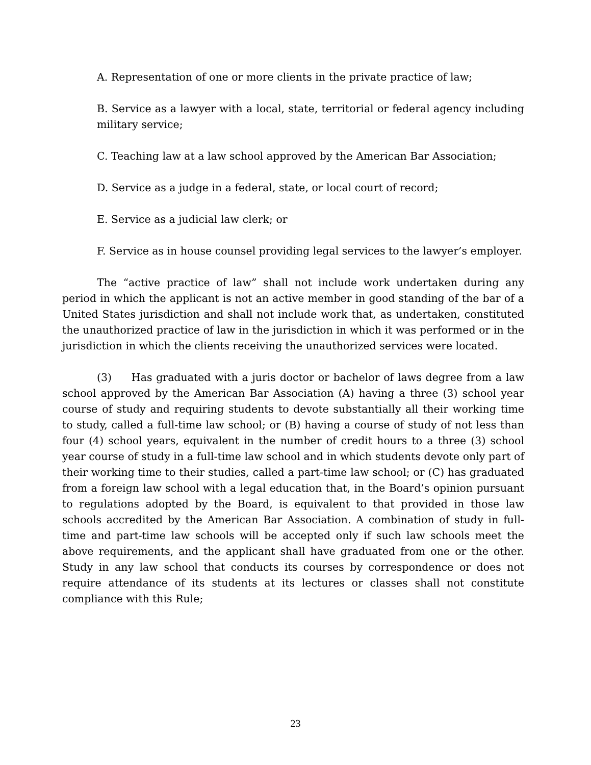A. Representation of one or more clients in the private practice of law;
B. Service as a lawyer with a local, state, territorial or federal agency including military service;
C. Teaching law at a law school approved by the American Bar Association;
D. Service as a judge in a federal, state, or local court of record;
E. Service as a judicial law clerk; or
F. Service as in house counsel providing legal services to the lawyer’s employer.
The “active practice of law” shall not include work undertaken during any period in which the applicant is not an active member in good standing of the bar of a United States jurisdiction and shall not include work that, as undertaken, constituted the unauthorized practice of law in the jurisdiction in which it was performed or in the jurisdiction in which the clients receiving the unauthorized services were located.
(3) Has graduated with a juris doctor or bachelor of laws degree from a law school approved by the American Bar Association (A) having a three (3) school year course of study and requiring students to devote substantially all their working time to study, called a full-time law school; or (B) having a course of study of not less than four (4) school years, equivalent in the number of credit hours to a three (3) school year course of study in a full-time law school and in which students devote only part of their working time to their studies, called a part-time law school; or (C) has graduated from a foreign law school with a legal education that, in the Board’s opinion pursuant to regulations adopted by the Board, is equivalent to that provided in those law schools accredited by the American Bar Association. A combination of study in full-time and part-time law schools will be accepted only if such law schools meet the above requirements, and the applicant shall have graduated from one or the other. Study in any law school that conducts its courses by correspondence or does not require attendance of its students at its lectures or classes shall not constitute compliance with this Rule;
23